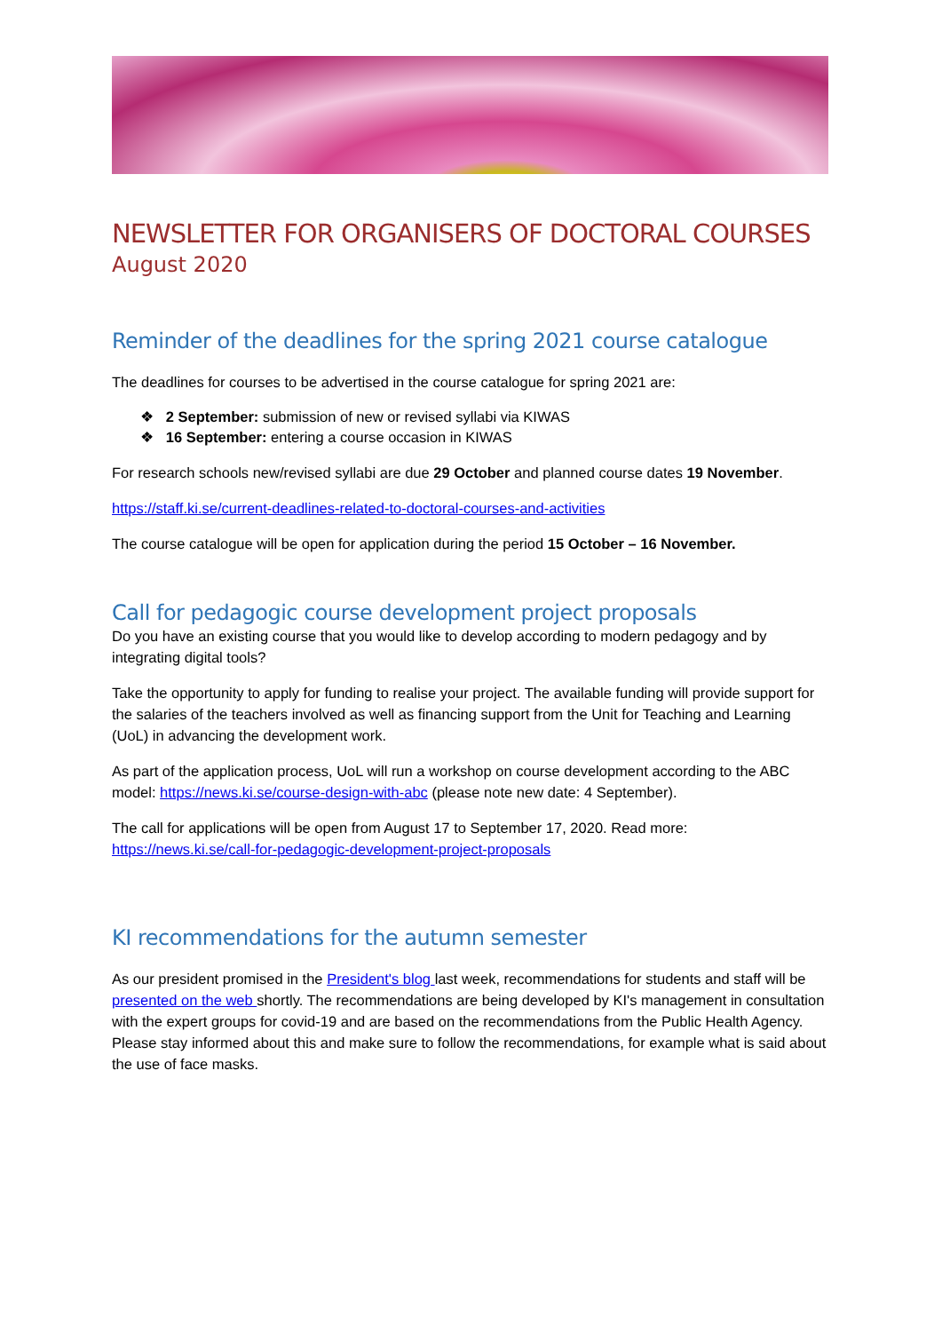NEWSLETTER FOR ORGANISERS OF DOCTORAL COURSES
August 2020
Reminder of the deadlines for the spring 2021 course catalogue
The deadlines for courses to be advertised in the course catalogue for spring 2021 are:
❖ 2 September: submission of new or revised syllabi via KIWAS
❖ 16 September: entering a course occasion in KIWAS
For research schools new/revised syllabi are due 29 October and planned course dates 19 November.
https://staff.ki.se/current-deadlines-related-to-doctoral-courses-and-activities
The course catalogue will be open for application during the period 15 October – 16 November.
Call for pedagogic course development project proposals
Do you have an existing course that you would like to develop according to modern pedagogy and by integrating digital tools?
Take the opportunity to apply for funding to realise your project. The available funding will provide support for the salaries of the teachers involved as well as financing support from the Unit for Teaching and Learning (UoL) in advancing the development work.
As part of the application process, UoL will run a workshop on course development according to the ABC model: https://news.ki.se/course-design-with-abc (please note new date: 4 September).
The call for applications will be open from August 17 to September 17, 2020. Read more: https://news.ki.se/call-for-pedagogic-development-project-proposals
KI recommendations for the autumn semester
As our president promised in the President's blog last week, recommendations for students and staff will be presented on the web shortly. The recommendations are being developed by KI's management in consultation with the expert groups for covid-19 and are based on the recommendations from the Public Health Agency. Please stay informed about this and make sure to follow the recommendations, for example what is said about the use of face masks.